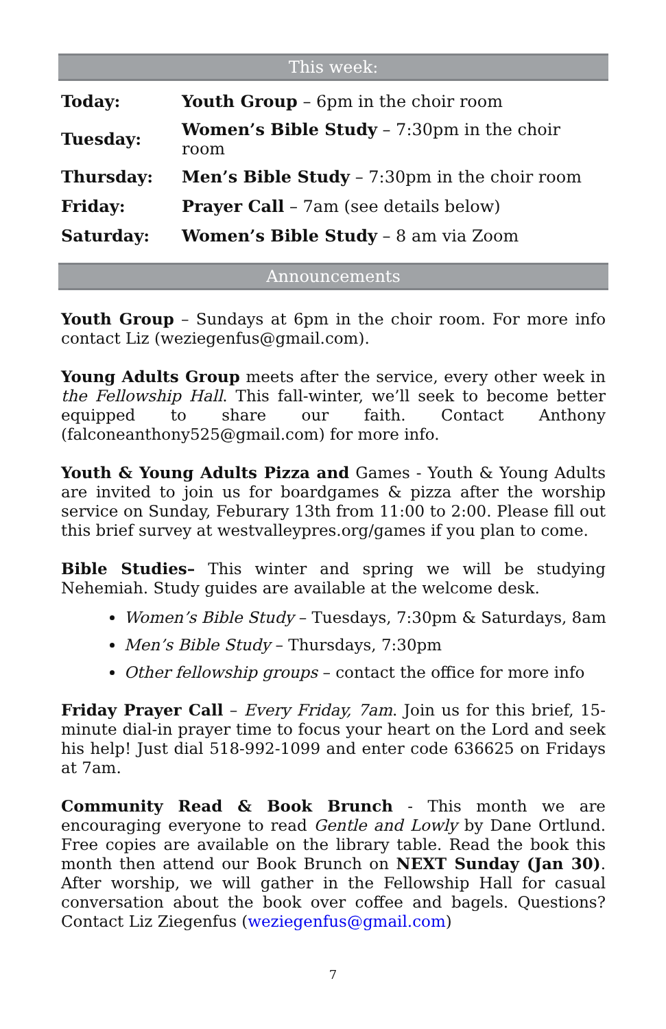This week:
| Today: | Youth Group – 6pm in the choir room |
| Tuesday: | Women’s Bible Study – 7:30pm in the choir room |
| Thursday: | Men’s Bible Study – 7:30pm in the choir room |
| Friday: | Prayer Call – 7am (see details below) |
| Saturday: | Women’s Bible Study – 8 am via Zoom |
Announcements
Youth Group – Sundays at 6pm in the choir room. For more info contact Liz (weziegenfus@gmail.com).
Young Adults Group meets after the service, every other week in the Fellowship Hall. This fall-winter, we’ll seek to become better equipped to share our faith. Contact Anthony (falconeanthony525@gmail.com) for more info.
Youth & Young Adults Pizza and Games - Youth & Young Adults are invited to join us for boardgames & pizza after the worship service on Sunday, Feburary 13th from 11:00 to 2:00. Please fill out this brief survey at westvalleypres.org/games if you plan to come.
Bible Studies– This winter and spring we will be studying Nehemiah. Study guides are available at the welcome desk.
Women’s Bible Study – Tuesdays, 7:30pm & Saturdays, 8am
Men’s Bible Study – Thursdays, 7:30pm
Other fellowship groups – contact the office for more info
Friday Prayer Call – Every Friday, 7am. Join us for this brief, 15-minute dial-in prayer time to focus your heart on the Lord and seek his help! Just dial 518-992-1099 and enter code 636625 on Fridays at 7am.
Community Read & Book Brunch - This month we are encouraging everyone to read Gentle and Lowly by Dane Ortlund. Free copies are available on the library table. Read the book this month then attend our Book Brunch on NEXT Sunday (Jan 30). After worship, we will gather in the Fellowship Hall for casual conversation about the book over coffee and bagels. Questions? Contact Liz Ziegenfus (weziegenfus@gmail.com)
7